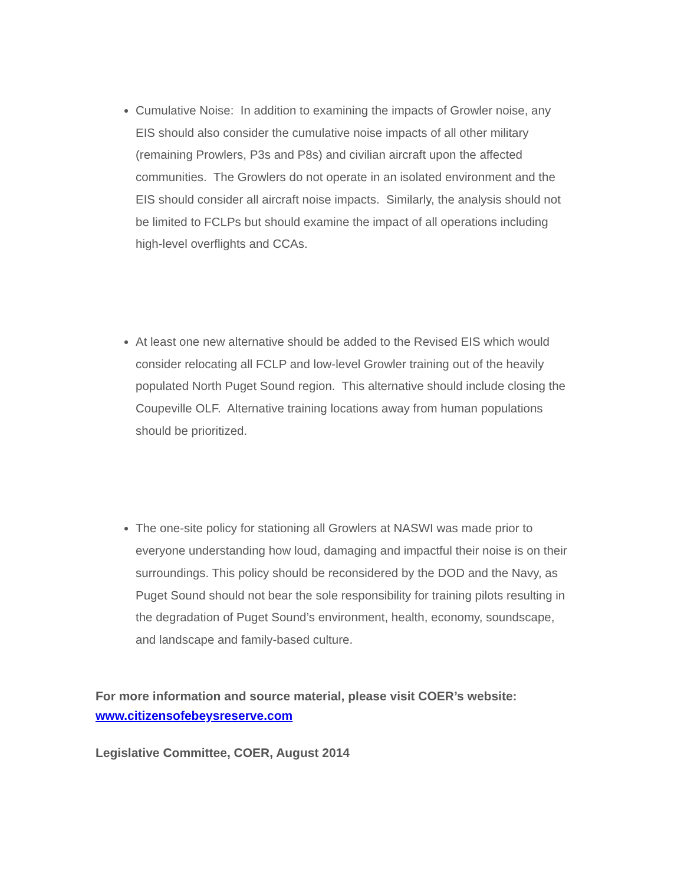Cumulative Noise: In addition to examining the impacts of Growler noise, any EIS should also consider the cumulative noise impacts of all other military (remaining Prowlers, P3s and P8s) and civilian aircraft upon the affected communities. The Growlers do not operate in an isolated environment and the EIS should consider all aircraft noise impacts. Similarly, the analysis should not be limited to FCLPs but should examine the impact of all operations including high-level overflights and CCAs.
At least one new alternative should be added to the Revised EIS which would consider relocating all FCLP and low-level Growler training out of the heavily populated North Puget Sound region. This alternative should include closing the Coupeville OLF. Alternative training locations away from human populations should be prioritized.
The one-site policy for stationing all Growlers at NASWI was made prior to everyone understanding how loud, damaging and impactful their noise is on their surroundings. This policy should be reconsidered by the DOD and the Navy, as Puget Sound should not bear the sole responsibility for training pilots resulting in the degradation of Puget Sound’s environment, health, economy, soundscape, and landscape and family-based culture.
For more information and source material, please visit COER’s website: www.citizensofebeysreserve.com
Legislative Committee, COER, August 2014